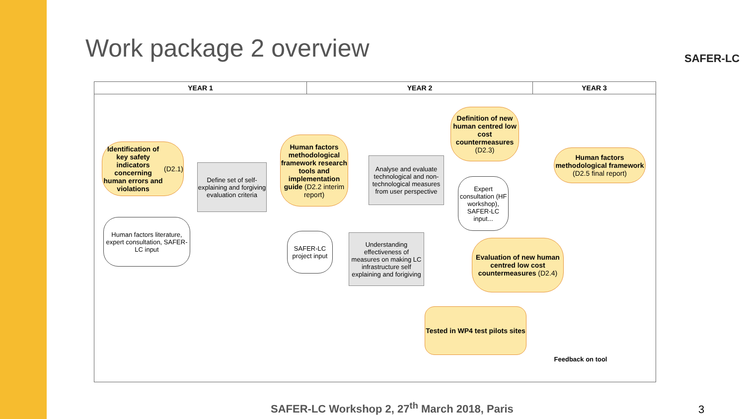Work package 2 overview SAFER-LC
YEAR 1 YEAR 2 YEAR 3
Identification of key safety indicators concerning human errors and violations (D2.1)
Define set of self-explaining and forgiving evaluation criteria
Human factors methodological framework research tools and implementation guide (D2.2 interim report)
Analyse and evaluate technological and non-technological measures from user perspective
Definition of new human centred low cost countermeasures (D2.3)
Human factors methodological framework (D2.5 final report)
Human factors literature, expert consultation, SAFER-LC input
SAFER-LC project input
Understanding effectiveness of measures on making LC infrastructure self explaining and forigiving
Expert consultation (HF workshop), SAFER-LC input...
Evaluation of new human centred low cost countermeasures (D2.4)
Tested in WP4 test pilots sites
Feedback on tool
SAFER-LC Workshop 2, 27<sup>th</sup> March 2018, Paris
3